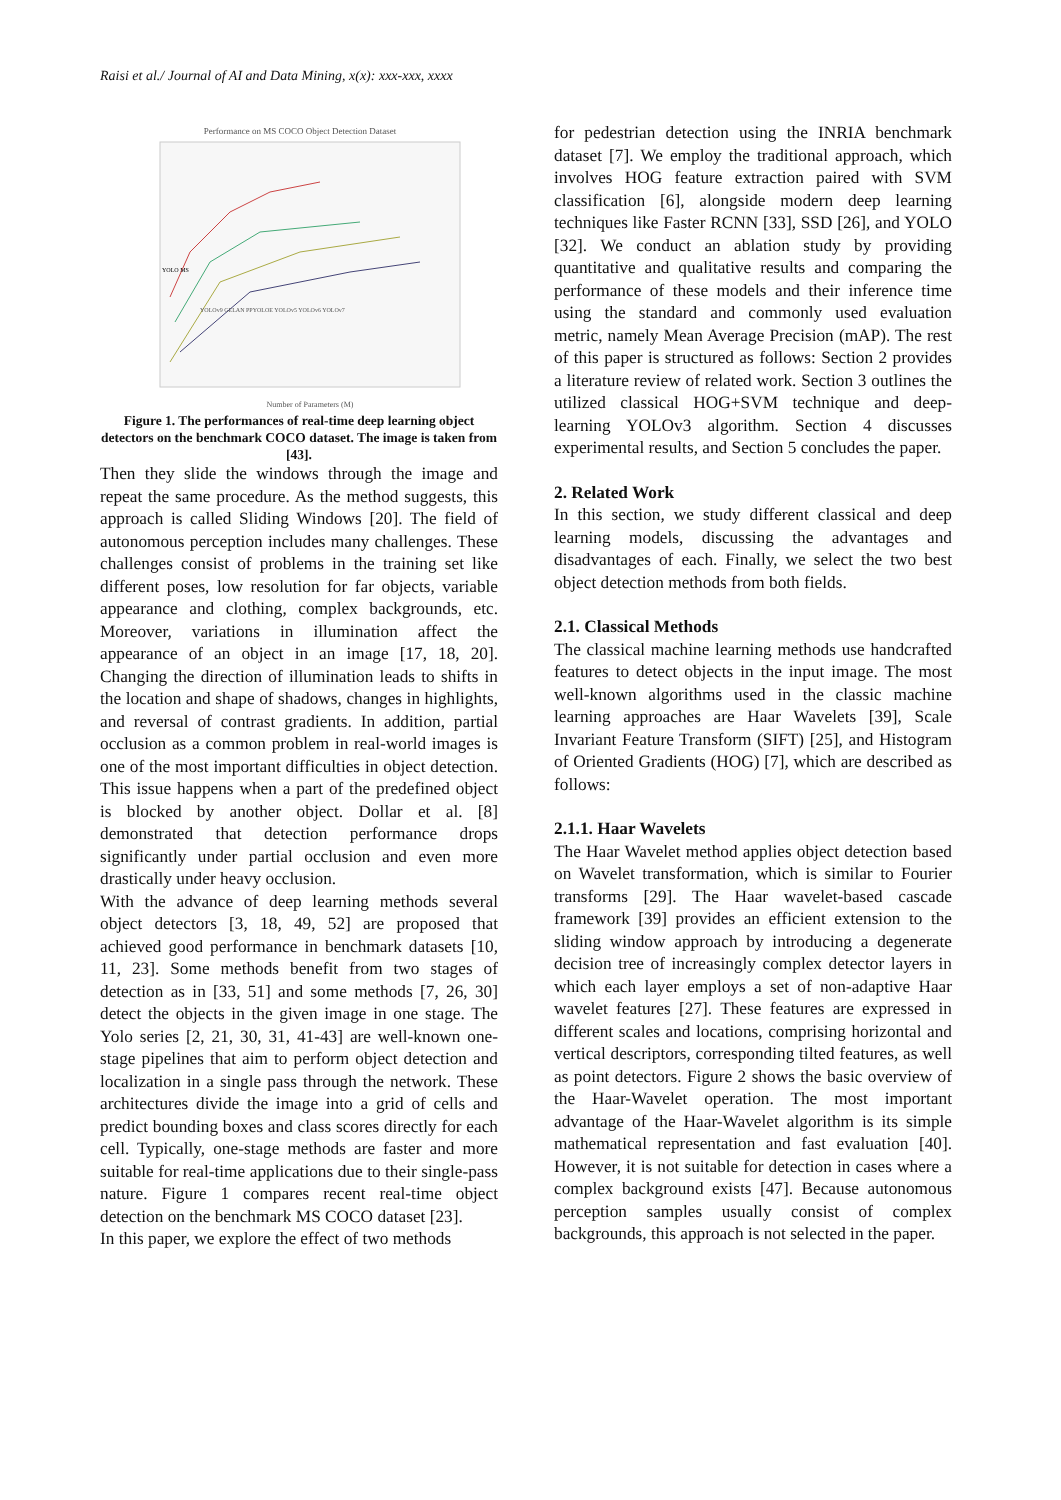Raisi et al./ Journal of AI and Data Mining, x(x): xxx-xxx, xxxx
Performance on MS COCO Object Detection Dataset
Number of Parameters (M)
YOLO MS
YOLOv9 GELAN PPYOLOE YOLOv5 YOLOv6 YOLOv7
Figure 1. The performances of real-time deep learning object detectors on the benchmark COCO dataset. The image is taken from [43].
Then they slide the windows through the image and repeat the same procedure. As the method suggests, this approach is called Sliding Windows [20]. The field of autonomous perception includes many challenges. These challenges consist of problems in the training set like different poses, low resolution for far objects, variable appearance and clothing, complex backgrounds, etc. Moreover, variations in illumination affect the appearance of an object in an image [17, 18, 20]. Changing the direction of illumination leads to shifts in the location and shape of shadows, changes in highlights, and reversal of contrast gradients. In addition, partial occlusion as a common problem in real-world images is one of the most important difficulties in object detection. This issue happens when a part of the predefined object is blocked by another object. Dollar et al. [8] demonstrated that detection performance drops significantly under partial occlusion and even more drastically under heavy occlusion.
With the advance of deep learning methods several object detectors [3, 18, 49, 52] are proposed that achieved good performance in benchmark datasets [10, 11, 23]. Some methods benefit from two stages of detection as in [33, 51] and some methods [7, 26, 30] detect the objects in the given image in one stage. The Yolo series [2, 21, 30, 31, 41-43] are well-known one-stage pipelines that aim to perform object detection and localization in a single pass through the network. These architectures divide the image into a grid of cells and predict bounding boxes and class scores directly for each cell. Typically, one-stage methods are faster and more suitable for real-time applications due to their single-pass nature. Figure 1 compares recent real-time object detection on the benchmark MS COCO dataset [23].
In this paper, we explore the effect of two methods
for pedestrian detection using the INRIA benchmark dataset [7]. We employ the traditional approach, which involves HOG feature extraction paired with SVM classification [6], alongside modern deep learning techniques like Faster RCNN [33], SSD [26], and YOLO [32]. We conduct an ablation study by providing quantitative and qualitative results and comparing the performance of these models and their inference time using the standard and commonly used evaluation metric, namely Mean Average Precision (mAP). The rest of this paper is structured as follows: Section 2 provides a literature review of related work. Section 3 outlines the utilized classical HOG+SVM technique and deep-learning YOLOv3 algorithm. Section 4 discusses experimental results, and Section 5 concludes the paper.
2. Related Work
In this section, we study different classical and deep learning models, discussing the advantages and disadvantages of each. Finally, we select the two best object detection methods from both fields.
2.1. Classical Methods
The classical machine learning methods use handcrafted features to detect objects in the input image. The most well-known algorithms used in the classic machine learning approaches are Haar Wavelets [39], Scale Invariant Feature Transform (SIFT) [25], and Histogram of Oriented Gradients (HOG) [7], which are described as follows:
2.1.1. Haar Wavelets
The Haar Wavelet method applies object detection based on Wavelet transformation, which is similar to Fourier transforms [29]. The Haar wavelet-based cascade framework [39] provides an efficient extension to the sliding window approach by introducing a degenerate decision tree of increasingly complex detector layers in which each layer employs a set of non-adaptive Haar wavelet features [27]. These features are expressed in different scales and locations, comprising horizontal and vertical descriptors, corresponding tilted features, as well as point detectors. Figure 2 shows the basic overview of the Haar-Wavelet operation. The most important advantage of the Haar-Wavelet algorithm is its simple mathematical representation and fast evaluation [40]. However, it is not suitable for detection in cases where a complex background exists [47]. Because autonomous perception samples usually consist of complex backgrounds, this approach is not selected in the paper.